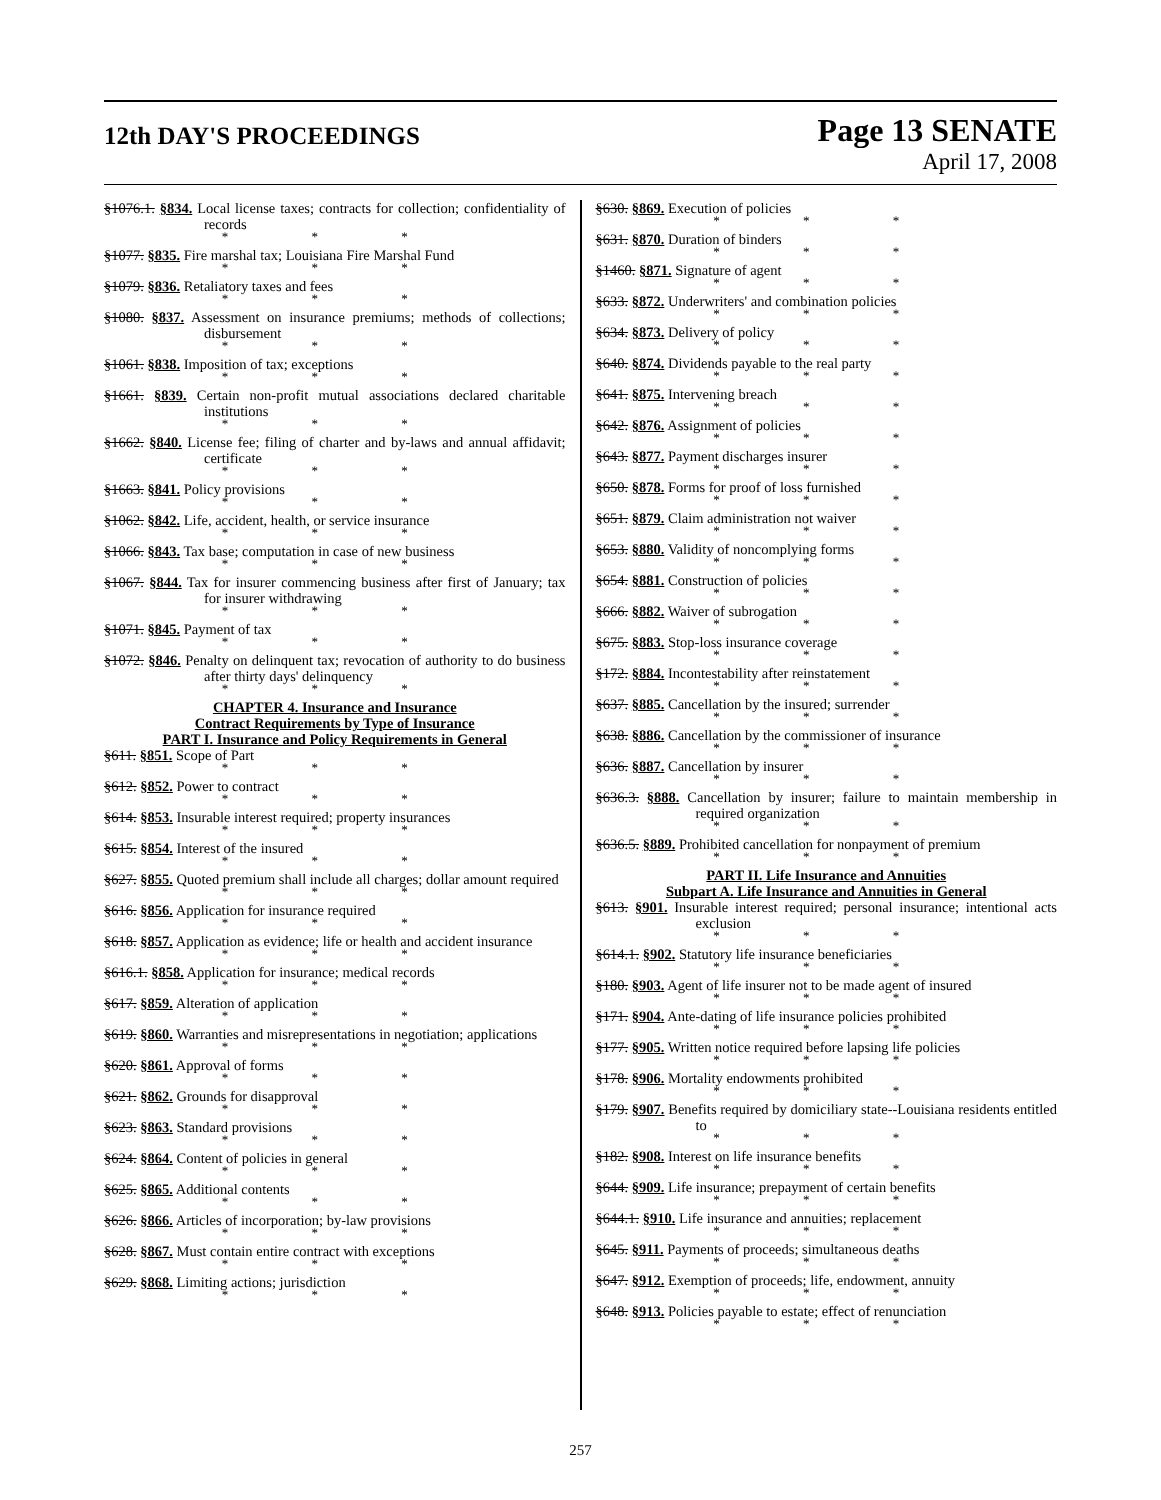12th DAY'S PROCEEDINGS
Page 13 SENATE
April 17, 2008
§1076.1. §834. Local license taxes; contracts for collection; confidentiality of records
* * *
§1077. §835. Fire marshal tax; Louisiana Fire Marshal Fund
* * *
§1079. §836. Retaliatory taxes and fees
* * *
§1080. §837. Assessment on insurance premiums; methods of collections; disbursement
* * *
§1061. §838. Imposition of tax; exceptions
* * *
§1661. §839. Certain non-profit mutual associations declared charitable institutions
* * *
§1662. §840. License fee; filing of charter and by-laws and annual affidavit; certificate
* * *
§1663. §841. Policy provisions
* * *
§1062. §842. Life, accident, health, or service insurance
* * *
§1066. §843. Tax base; computation in case of new business
* * *
§1067. §844. Tax for insurer commencing business after first of January; tax for insurer withdrawing
* * *
§1071. §845. Payment of tax
* * *
§1072. §846. Penalty on delinquent tax; revocation of authority to do business after thirty days' delinquency
* * *
CHAPTER 4. Insurance and Insurance
Contract Requirements by Type of Insurance
PART I. Insurance and Policy Requirements in General
§611. §851. Scope of Part
* * *
§612. §852. Power to contract
* * *
§614. §853. Insurable interest required; property insurances
* * *
§615. §854. Interest of the insured
* * *
§627. §855. Quoted premium shall include all charges; dollar amount required
* * *
§616. §856. Application for insurance required
* * *
§618. §857. Application as evidence; life or health and accident insurance
* * *
§616.1. §858. Application for insurance; medical records
* * *
§617. §859. Alteration of application
* * *
§619. §860. Warranties and misrepresentations in negotiation; applications
* * *
§620. §861. Approval of forms
* * *
§621. §862. Grounds for disapproval
* * *
§623. §863. Standard provisions
* * *
§624. §864. Content of policies in general
* * *
§625. §865. Additional contents
* * *
§626. §866. Articles of incorporation; by-law provisions
* * *
§628. §867. Must contain entire contract with exceptions
* * *
§629. §868. Limiting actions; jurisdiction
* * *
§630. §869. Execution of policies
* * *
§631. §870. Duration of binders
* * *
§1460. §871. Signature of agent
* * *
§633. §872. Underwriters' and combination policies
* * *
§634. §873. Delivery of policy
* * *
§640. §874. Dividends payable to the real party
* * *
§641. §875. Intervening breach
* * *
§642. §876. Assignment of policies
* * *
§643. §877. Payment discharges insurer
* * *
§650. §878. Forms for proof of loss furnished
* * *
§651. §879. Claim administration not waiver
* * *
§653. §880. Validity of noncomplying forms
* * *
§654. §881. Construction of policies
* * *
§666. §882. Waiver of subrogation
* * *
§675. §883. Stop-loss insurance coverage
* * *
§172. §884. Incontestability after reinstatement
* * *
§637. §885. Cancellation by the insured; surrender
* * *
§638. §886. Cancellation by the commissioner of insurance
* * *
§636. §887. Cancellation by insurer
* * *
§636.3. §888. Cancellation by insurer; failure to maintain membership in required organization
* * *
§636.5. §889. Prohibited cancellation for nonpayment of premium
* * *
PART II. Life Insurance and Annuities
Subpart A. Life Insurance and Annuities in General
§613. §901. Insurable interest required; personal insurance; intentional acts exclusion
* * *
§614.1. §902. Statutory life insurance beneficiaries
* * *
§180. §903. Agent of life insurer not to be made agent of insured
* * *
§171. §904. Ante-dating of life insurance policies prohibited
* * *
§177. §905. Written notice required before lapsing life policies
* * *
§178. §906. Mortality endowments prohibited
* * *
§179. §907. Benefits required by domiciliary state--Louisiana residents entitled to
* * *
§182. §908. Interest on life insurance benefits
* * *
§644. §909. Life insurance; prepayment of certain benefits
* * *
§644.1. §910. Life insurance and annuities; replacement
* * *
§645. §911. Payments of proceeds; simultaneous deaths
* * *
§647. §912. Exemption of proceeds; life, endowment, annuity
* * *
§648. §913. Policies payable to estate; effect of renunciation
* * *
257